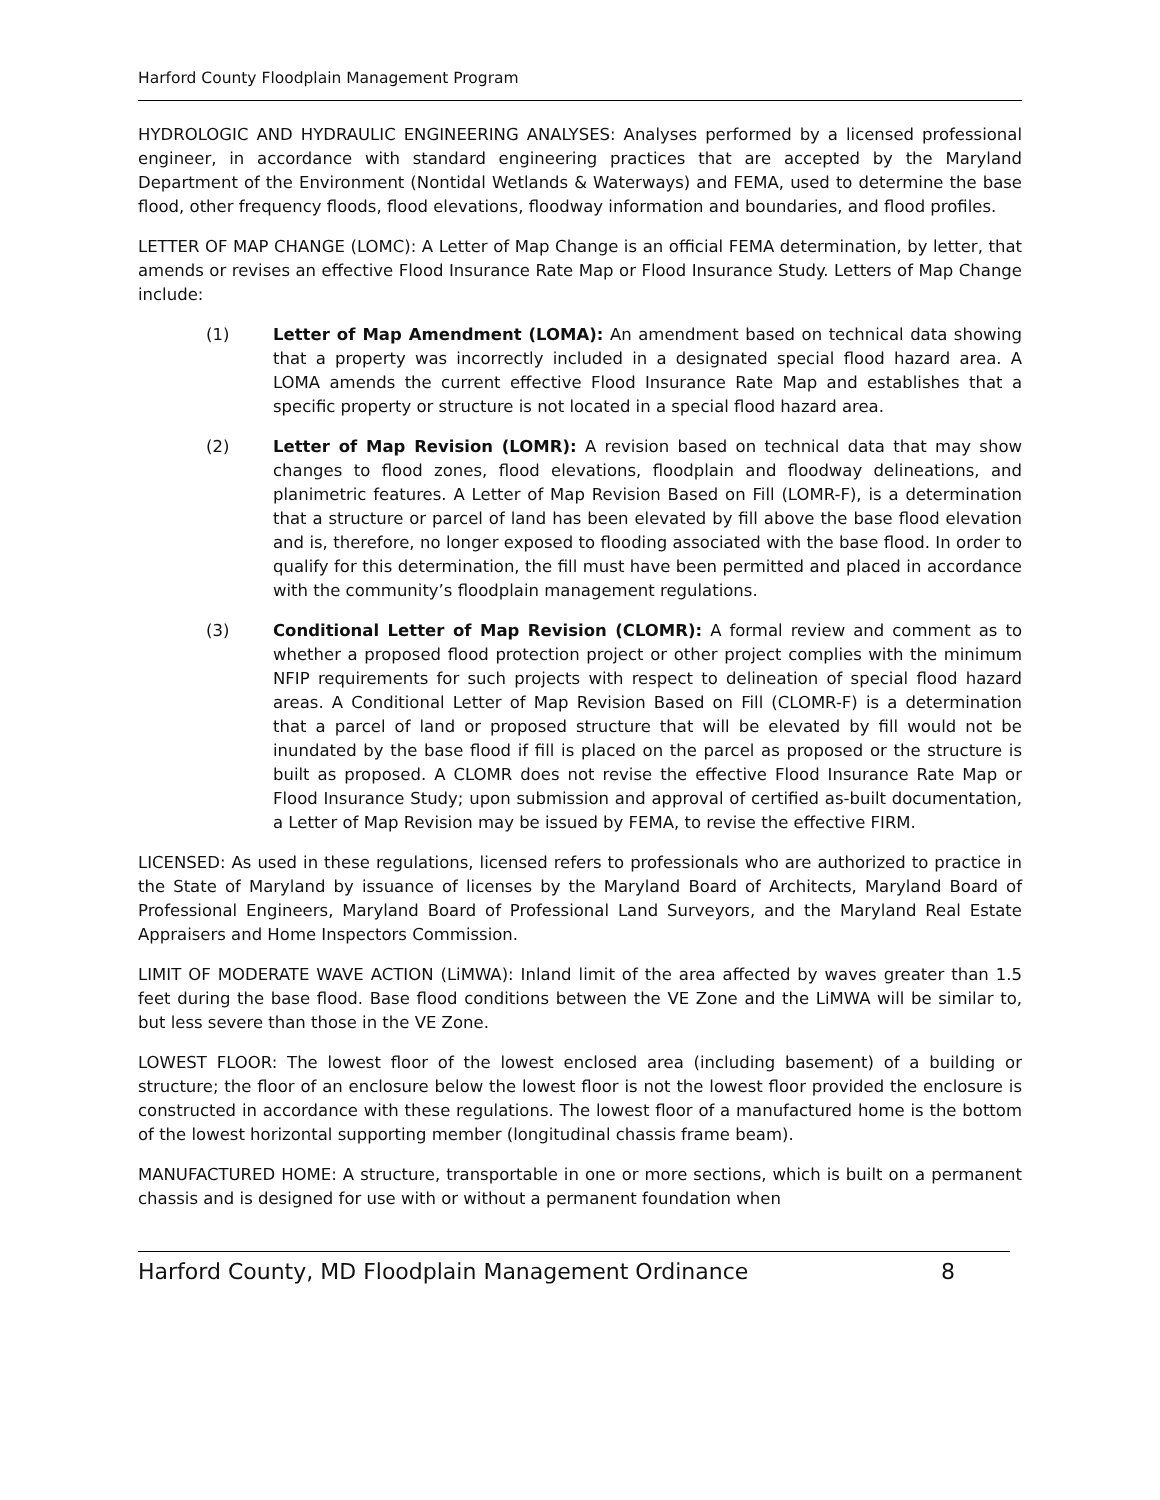Harford County Floodplain Management Program
HYDROLOGIC AND HYDRAULIC ENGINEERING ANALYSES: Analyses performed by a licensed professional engineer, in accordance with standard engineering practices that are accepted by the Maryland Department of the Environment (Nontidal Wetlands & Waterways) and FEMA, used to determine the base flood, other frequency floods, flood elevations, floodway information and boundaries, and flood profiles.
LETTER OF MAP CHANGE (LOMC): A Letter of Map Change is an official FEMA determination, by letter, that amends or revises an effective Flood Insurance Rate Map or Flood Insurance Study. Letters of Map Change include:
(1) Letter of Map Amendment (LOMA): An amendment based on technical data showing that a property was incorrectly included in a designated special flood hazard area. A LOMA amends the current effective Flood Insurance Rate Map and establishes that a specific property or structure is not located in a special flood hazard area.
(2) Letter of Map Revision (LOMR): A revision based on technical data that may show changes to flood zones, flood elevations, floodplain and floodway delineations, and planimetric features. A Letter of Map Revision Based on Fill (LOMR-F), is a determination that a structure or parcel of land has been elevated by fill above the base flood elevation and is, therefore, no longer exposed to flooding associated with the base flood. In order to qualify for this determination, the fill must have been permitted and placed in accordance with the community’s floodplain management regulations.
(3) Conditional Letter of Map Revision (CLOMR): A formal review and comment as to whether a proposed flood protection project or other project complies with the minimum NFIP requirements for such projects with respect to delineation of special flood hazard areas. A Conditional Letter of Map Revision Based on Fill (CLOMR-F) is a determination that a parcel of land or proposed structure that will be elevated by fill would not be inundated by the base flood if fill is placed on the parcel as proposed or the structure is built as proposed. A CLOMR does not revise the effective Flood Insurance Rate Map or Flood Insurance Study; upon submission and approval of certified as-built documentation, a Letter of Map Revision may be issued by FEMA, to revise the effective FIRM.
LICENSED: As used in these regulations, licensed refers to professionals who are authorized to practice in the State of Maryland by issuance of licenses by the Maryland Board of Architects, Maryland Board of Professional Engineers, Maryland Board of Professional Land Surveyors, and the Maryland Real Estate Appraisers and Home Inspectors Commission.
LIMIT OF MODERATE WAVE ACTION (LiMWA): Inland limit of the area affected by waves greater than 1.5 feet during the base flood. Base flood conditions between the VE Zone and the LiMWA will be similar to, but less severe than those in the VE Zone.
LOWEST FLOOR: The lowest floor of the lowest enclosed area (including basement) of a building or structure; the floor of an enclosure below the lowest floor is not the lowest floor provided the enclosure is constructed in accordance with these regulations. The lowest floor of a manufactured home is the bottom of the lowest horizontal supporting member (longitudinal chassis frame beam).
MANUFACTURED HOME: A structure, transportable in one or more sections, which is built on a permanent chassis and is designed for use with or without a permanent foundation when
Harford County, MD Floodplain Management Ordinance 8